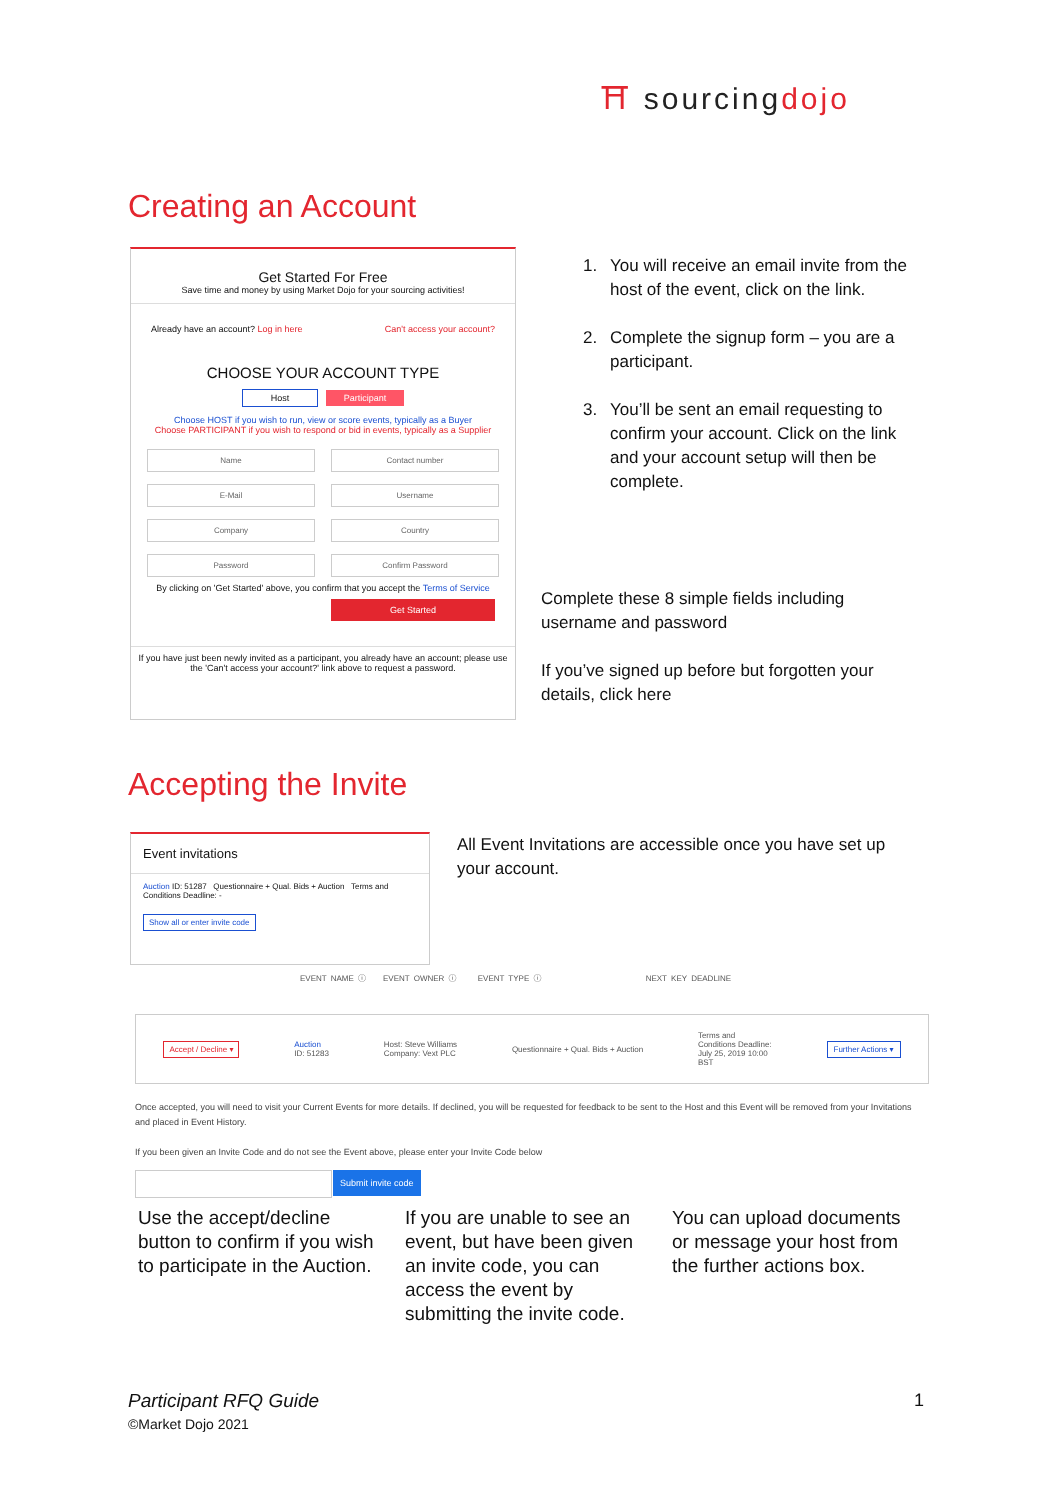⛩ sourcingdojo
Creating an Account
Get Started For Free
Save time and money by using Market Dojo for your sourcing activities!
Already have an account? Log in here Can't access your account?
CHOOSE YOUR ACCOUNT TYPE
Host Participant
Choose HOST if you wish to run, view or score events, typically as a Buyer
Choose PARTICIPANT if you wish to respond or bid in events, typically as a Supplier
Name Contact number E-Mail Username Company Country Password Confirm Password
By clicking on 'Get Started' above, you confirm that you accept the Terms of Service
Get Started
If you have just been newly invited as a participant, you already have an account; please use the 'Can't access your account?' link above to request a password.
1. You will receive an email invite from the host of the event, click on the link.
2. Complete the signup form – you are a participant.
3. You’ll be sent an email requesting to confirm your account. Click on the link and your account setup will then be complete.
Complete these 8 simple fields including username and password
If you’ve signed up before but forgotten your details, click here
Accepting the Invite
Event invitations
Auction ID: 51287 Questionnaire + Qual. Bids + Auction Terms and Conditions Deadline: -
Show all or enter invite code
All Event Invitations are accessible once you have set up your account.
EVENT NAME ⓘ EVENT OWNER ⓘ EVENT TYPE ⓘ NEXT KEY DEADLINE
Accept / Decline ▾ Auction
ID: 51283 Host: Steve Williams
Company: Vext PLC Questionnaire + Qual. Bids + Auction Terms and
Conditions Deadline:
July 25, 2019 10:00
BST Further Actions ▾
Once accepted, you will need to visit your Current Events for more details. If declined, you will be requested for feedback to be sent to the Host and this Event will be removed from your Invitations and placed in Event History.
If you been given an Invite Code and do not see the Event above, please enter your Invite Code below
Submit invite code
Use the accept/decline button to confirm if you wish to participate in the Auction.
If you are unable to see an event, but have been given an invite code, you can access the event by submitting the invite code.
You can upload documents or message your host from the further actions box.
Participant RFQ Guide
©Market Dojo 2021
1